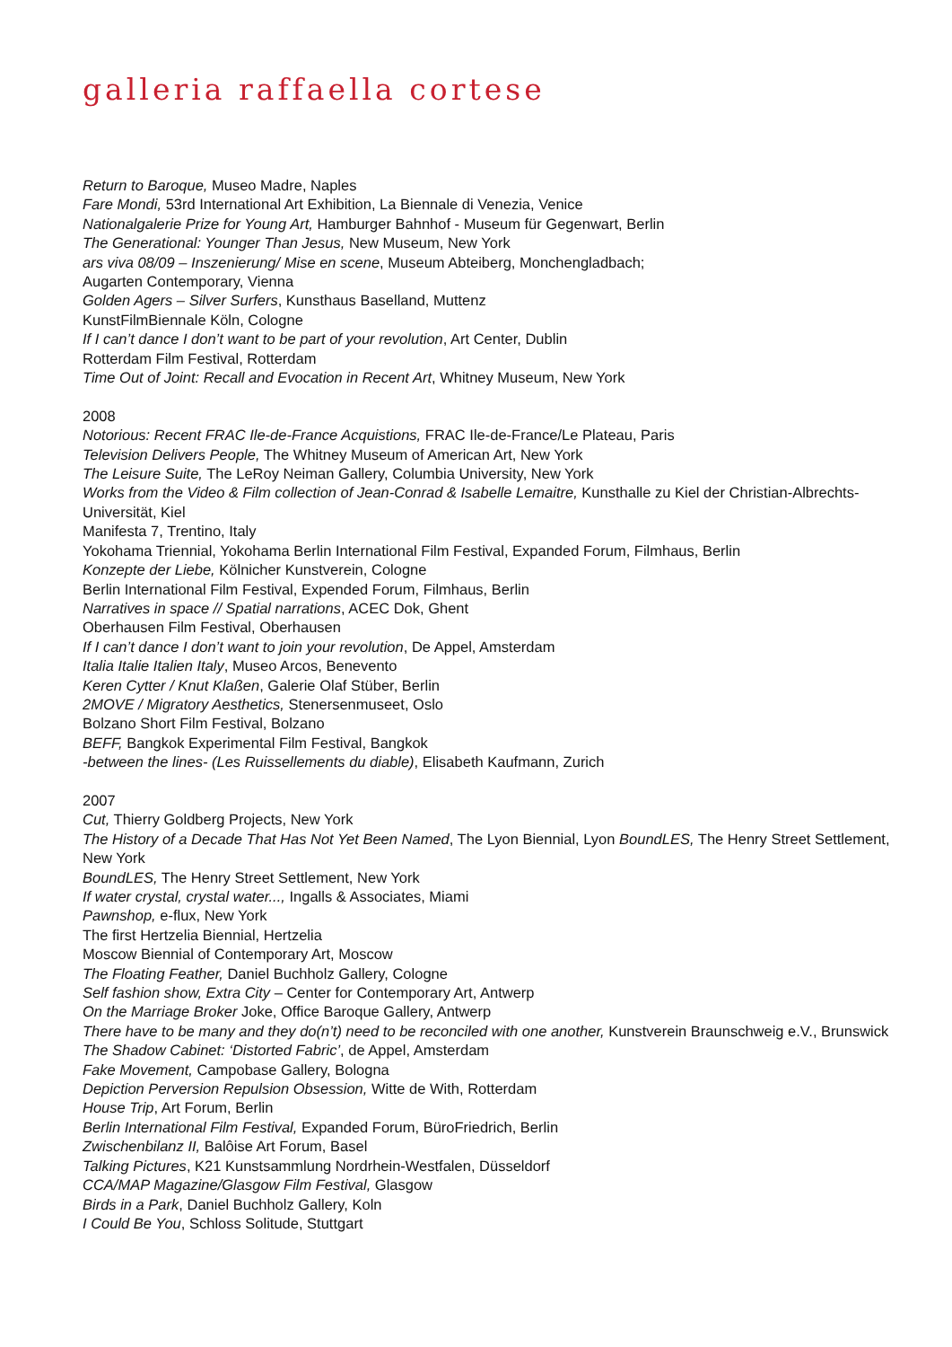galleria raffaella cortese
Return to Baroque, Museo Madre, Naples
Fare Mondi, 53rd International Art Exhibition, La Biennale di Venezia, Venice
Nationalgalerie Prize for Young Art, Hamburger Bahnhof - Museum für Gegenwart, Berlin
The Generational: Younger Than Jesus, New Museum, New York
ars viva 08/09 – Inszenierung/ Mise en scene, Museum Abteiberg, Monchengladbach;
Augarten Contemporary, Vienna
Golden Agers – Silver Surfers, Kunsthaus Baselland, Muttenz
KunstFilmBiennale Köln, Cologne
If I can’t dance I don’t want to be part of your revolution, Art Center, Dublin
Rotterdam Film Festival, Rotterdam
Time Out of Joint: Recall and Evocation in Recent Art, Whitney Museum, New York
2008
Notorious: Recent FRAC Ile-de-France Acquistions, FRAC Ile-de-France/Le Plateau, Paris
Television Delivers People, The Whitney Museum of American Art, New York
The Leisure Suite, The LeRoy Neiman Gallery, Columbia University, New York
Works from the Video & Film collection of Jean-Conrad & Isabelle Lemaitre, Kunsthalle zu Kiel der Christian-Albrechts-Universität, Kiel
Manifesta 7, Trentino, Italy
Yokohama Triennial, Yokohama Berlin International Film Festival, Expanded Forum, Filmhaus, Berlin
Konzepte der Liebe, Kölnicher Kunstverein, Cologne
Berlin International Film Festival, Expended Forum, Filmhaus, Berlin
Narratives in space // Spatial narrations, ACEC Dok, Ghent
Oberhausen Film Festival, Oberhausen
If I can’t dance I don’t want to join your revolution, De Appel, Amsterdam
Italia Italie Italien Italy, Museo Arcos, Benevento
Keren Cytter / Knut Klaßen, Galerie Olaf Stüber, Berlin
2MOVE / Migratory Aesthetics, Stenersenmuseet, Oslo
Bolzano Short Film Festival, Bolzano
BEFF, Bangkok Experimental Film Festival, Bangkok
-between the lines- (Les Ruissellements du diable), Elisabeth Kaufmann, Zurich
2007
Cut, Thierry Goldberg Projects, New York
The History of a Decade That Has Not Yet Been Named, The Lyon Biennial, Lyon BoundLES, The Henry Street Settlement, New York
BoundLES, The Henry Street Settlement, New York
If water crystal, crystal water..., Ingalls & Associates, Miami
Pawnshop, e-flux, New York
The first Hertzelia Biennial, Hertzelia
Moscow Biennial of Contemporary Art, Moscow
The Floating Feather, Daniel Buchholz Gallery, Cologne
Self fashion show, Extra City – Center for Contemporary Art, Antwerp
On the Marriage Broker Joke, Office Baroque Gallery, Antwerp
There have to be many and they do(n’t) need to be reconciled with one another, Kunstverein Braunschweig e.V., Brunswick
The Shadow Cabinet: ‘Distorted Fabric’, de Appel, Amsterdam
Fake Movement, Campobase Gallery, Bologna
Depiction Perversion Repulsion Obsession, Witte de With, Rotterdam
House Trip, Art Forum, Berlin
Berlin International Film Festival, Expanded Forum, BüroFriedrich, Berlin
Zwischenbilanz II, Balôise Art Forum, Basel
Talking Pictures, K21 Kunstsammlung Nordrhein-Westfalen, Düsseldorf
CCA/MAP Magazine/Glasgow Film Festival, Glasgow
Birds in a Park, Daniel Buchholz Gallery, Koln
I Could Be You, Schloss Solitude, Stuttgart